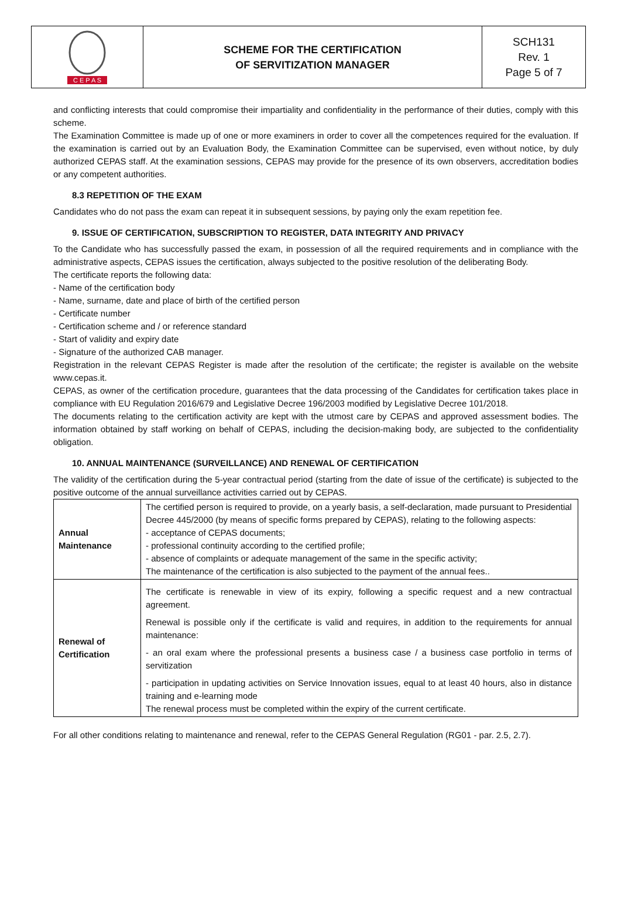C E P A S
SCHEME FOR THE CERTIFICATION
OF SERVITIZATION MANAGER
SCH131
Rev. 1
Page 5 of 7
and conflicting interests that could compromise their impartiality and confidentiality in the performance of their duties, comply with this scheme.
The Examination Committee is made up of one or more examiners in order to cover all the competences required for the evaluation. If the examination is carried out by an Evaluation Body, the Examination Committee can be supervised, even without notice, by duly authorized CEPAS staff. At the examination sessions, CEPAS may provide for the presence of its own observers, accreditation bodies or any competent authorities.
8.3 REPETITION OF THE EXAM
Candidates who do not pass the exam can repeat it in subsequent sessions, by paying only the exam repetition fee.
9. ISSUE OF CERTIFICATION, SUBSCRIPTION TO REGISTER, DATA INTEGRITY AND PRIVACY
To the Candidate who has successfully passed the exam, in possession of all the required requirements and in compliance with the administrative aspects, CEPAS issues the certification, always subjected to the positive resolution of the deliberating Body.
The certificate reports the following data:
- Name of the certification body
- Name, surname, date and place of birth of the certified person
- Certificate number
- Certification scheme and / or reference standard
- Start of validity and expiry date
- Signature of the authorized CAB manager.
Registration in the relevant CEPAS Register is made after the resolution of the certificate; the register is available on the website www.cepas.it.
CEPAS, as owner of the certification procedure, guarantees that the data processing of the Candidates for certification takes place in compliance with EU Regulation 2016/679 and Legislative Decree 196/2003 modified by Legislative Decree 101/2018.
The documents relating to the certification activity are kept with the utmost care by CEPAS and approved assessment bodies. The information obtained by staff working on behalf of CEPAS, including the decision-making body, are subjected to the confidentiality obligation.
10. ANNUAL MAINTENANCE (SURVEILLANCE) AND RENEWAL OF CERTIFICATION
The validity of the certification during the 5-year contractual period (starting from the date of issue of the certificate) is subjected to the positive outcome of the annual surveillance activities carried out by CEPAS.
| Annual Maintenance | The certified person is required to provide, on a yearly basis, a self-declaration, made pursuant to Presidential Decree 445/2000 (by means of specific forms prepared by CEPAS), relating to the following aspects: - acceptance of CEPAS documents; - professional continuity according to the certified profile; - absence of complaints or adequate management of the same in the specific activity; The maintenance of the certification is also subjected to the payment of the annual fees.. |
| Renewal of Certification | The certificate is renewable in view of its expiry, following a specific request and a new contractual agreement. Renewal is possible only if the certificate is valid and requires, in addition to the requirements for annual maintenance: - an oral exam where the professional presents a business case / a business case portfolio in terms of servitization - participation in updating activities on Service Innovation issues, equal to at least 40 hours, also in distance training and e-learning mode The renewal process must be completed within the expiry of the current certificate. |
For all other conditions relating to maintenance and renewal, refer to the CEPAS General Regulation (RG01 - par. 2.5, 2.7).